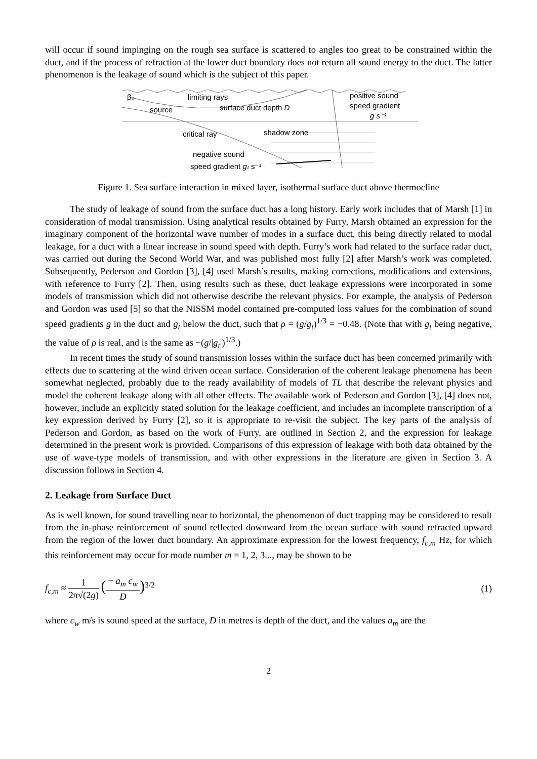will occur if sound impinging on the rough sea surface is scattered to angles too great to be constrained within the duct, and if the process of refraction at the lower duct boundary does not return all sound energy to the duct. The latter phenomenon is the leakage of sound which is the subject of this paper.
β₀
limiting rays
source
surface duct depth D
positive sound
speed gradient
g s⁻¹
critical ray
shadow zone
negative sound
speed gradient gₜ s⁻¹
Figure 1. Sea surface interaction in mixed layer, isothermal surface duct above thermocline
The study of leakage of sound from the surface duct has a long history. Early work includes that of Marsh [1] in consideration of modal transmission. Using analytical results obtained by Furry, Marsh obtained an expression for the imaginary component of the horizontal wave number of modes in a surface duct, this being directly related to modal leakage, for a duct with a linear increase in sound speed with depth. Furry’s work had related to the surface radar duct, was carried out during the Second World War, and was published most fully [2] after Marsh’s work was completed. Subsequently, Pederson and Gordon [3], [4] used Marsh’s results, making corrections, modifications and extensions, with reference to Furry [2]. Then, using results such as these, duct leakage expressions were incorporated in some models of transmission which did not otherwise describe the relevant physics. For example, the analysis of Pederson and Gordon was used [5] so that the NISSM model contained pre-computed loss values for the combination of sound speed gradients g in the duct and g<sub>t</sub> below the duct, such that ρ = (g/g<sub>t</sub>)<sup>1/3</sup> = −0.48. (Note that with g<sub>t</sub> being negative, the value of ρ is real, and is the same as −(g/|g<sub>t</sub>|)<sup>1/3</sup>.)
In recent times the study of sound transmission losses within the surface duct has been concerned primarily with effects due to scattering at the wind driven ocean surface. Consideration of the coherent leakage phenomena has been somewhat neglected, probably due to the ready availability of models of TL that describe the relevant physics and model the coherent leakage along with all other effects. The available work of Pederson and Gordon [3], [4] does not, however, include an explicitly stated solution for the leakage coefficient, and includes an incomplete transcription of a key expression derived by Furry [2], so it is appropriate to re-visit the subject. The key parts of the analysis of Pederson and Gordon, as based on the work of Furry, are outlined in Section 2, and the expression for leakage determined in the present work is provided. Comparisons of this expression of leakage with both data obtained by the use of wave-type models of transmission, and with other expressions in the literature are given in Section 3. A discussion follows in Section 4.
2. Leakage from Surface Duct
As is well known, for sound travelling near to horizontal, the phenomenon of duct trapping may be considered to result from the in-phase reinforcement of sound reflected downward from the ocean surface with sound refracted upward from the region of the lower duct boundary. An approximate expression for the lowest frequency, f<sub>c,m</sub> Hz, for which this reinforcement may occur for mode number m = 1, 2, 3..., may be shown to be
f<sub>c,m</sub> ≈ 1 2π√(2g) (− a<sub>m</sub> c<sub>w</sub> D)<sup>3/2</sup>
(1)
where c<sub>w</sub> m/s is sound speed at the surface, D in metres is depth of the duct, and the values a<sub>m</sub> are the
2